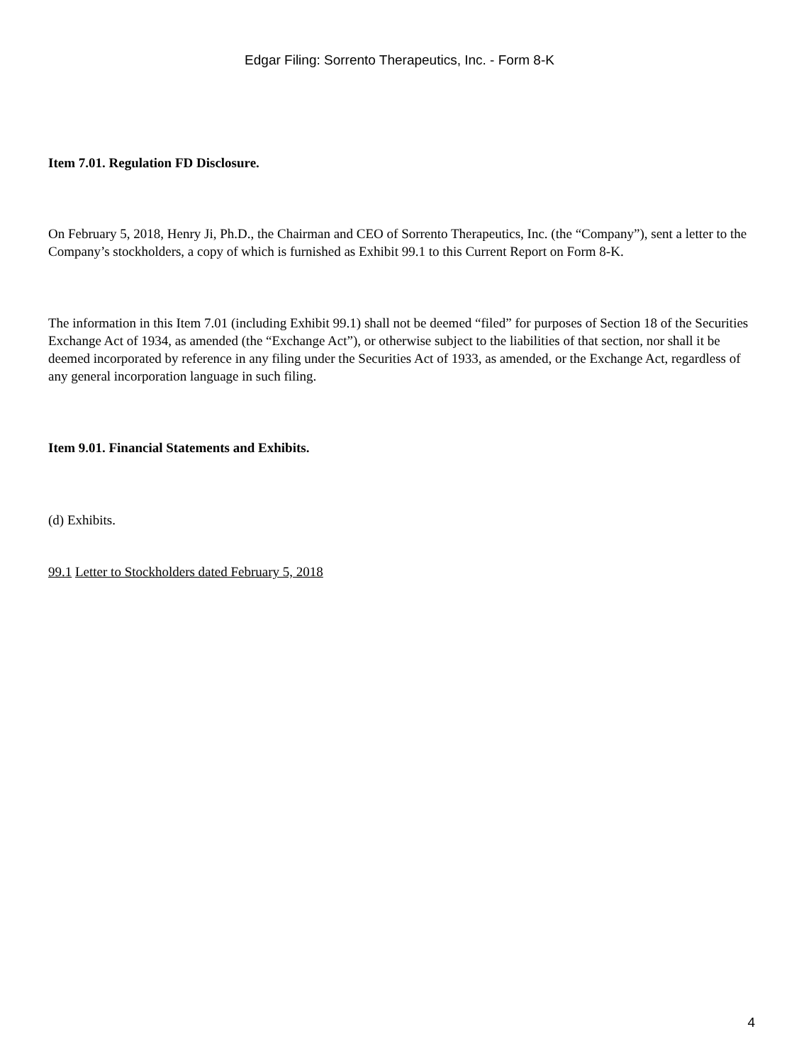Edgar Filing: Sorrento Therapeutics, Inc. - Form 8-K
Item 7.01. Regulation FD Disclosure.
On February 5, 2018, Henry Ji, Ph.D., the Chairman and CEO of Sorrento Therapeutics, Inc. (the “Company”), sent a letter to the Company’s stockholders, a copy of which is furnished as Exhibit 99.1 to this Current Report on Form 8-K.
The information in this Item 7.01 (including Exhibit 99.1) shall not be deemed “filed” for purposes of Section 18 of the Securities Exchange Act of 1934, as amended (the “Exchange Act”), or otherwise subject to the liabilities of that section, nor shall it be deemed incorporated by reference in any filing under the Securities Act of 1933, as amended, or the Exchange Act, regardless of any general incorporation language in such filing.
Item 9.01. Financial Statements and Exhibits.
(d) Exhibits.
99.1 Letter to Stockholders dated February 5, 2018
4